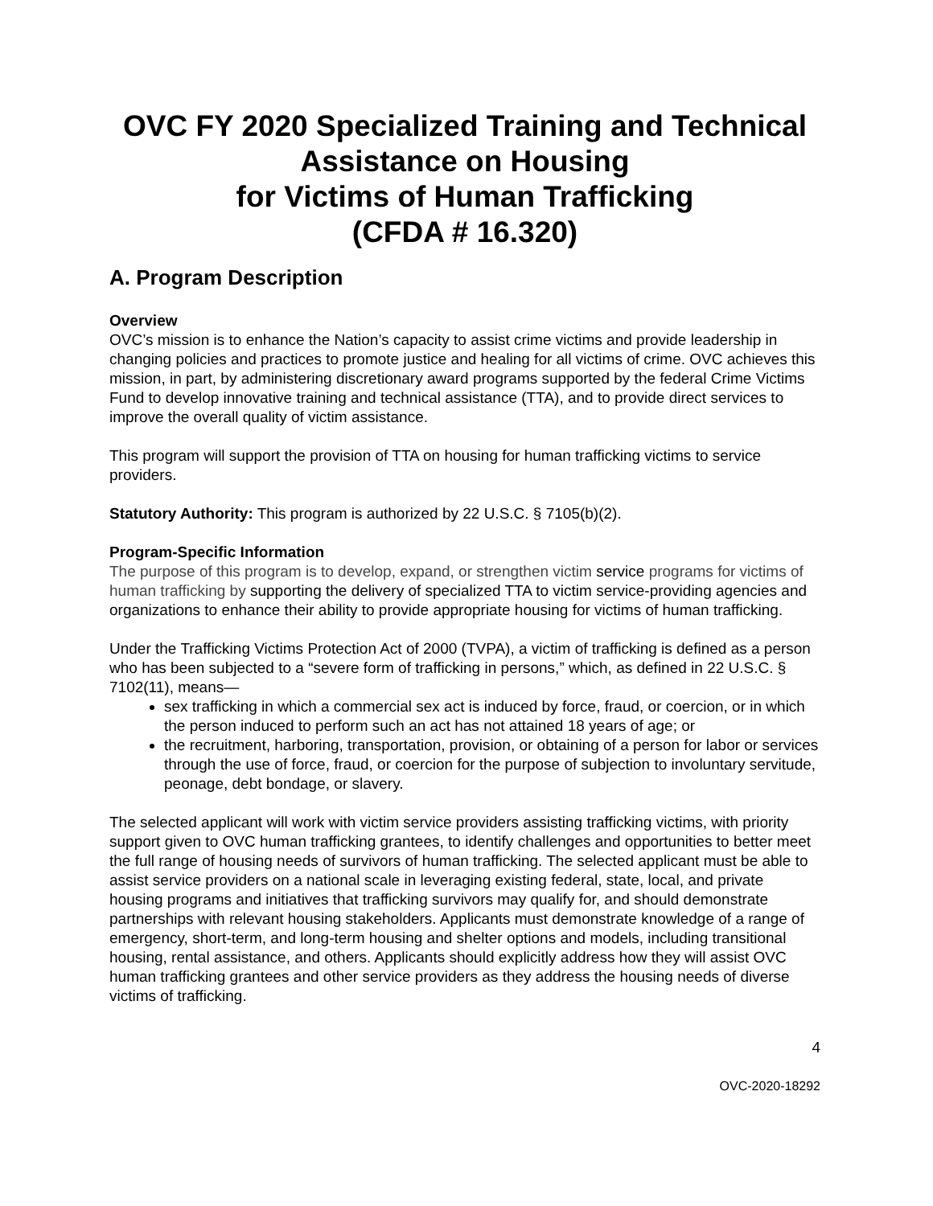OVC FY 2020 Specialized Training and Technical Assistance on Housing
for Victims of Human Trafficking
(CFDA # 16.320)
A. Program Description
Overview
OVC’s mission is to enhance the Nation’s capacity to assist crime victims and provide leadership in changing policies and practices to promote justice and healing for all victims of crime. OVC achieves this mission, in part, by administering discretionary award programs supported by the federal Crime Victims Fund to develop innovative training and technical assistance (TTA), and to provide direct services to improve the overall quality of victim assistance.
This program will support the provision of TTA on housing for human trafficking victims to service providers.
Statutory Authority: This program is authorized by 22 U.S.C. § 7105(b)(2).
Program-Specific Information
The purpose of this program is to develop, expand, or strengthen victim service programs for victims of human trafficking by supporting the delivery of specialized TTA to victim service-providing agencies and organizations to enhance their ability to provide appropriate housing for victims of human trafficking.
Under the Trafficking Victims Protection Act of 2000 (TVPA), a victim of trafficking is defined as a person who has been subjected to a “severe form of trafficking in persons,” which, as defined in 22 U.S.C. § 7102(11), means—
sex trafficking in which a commercial sex act is induced by force, fraud, or coercion, or in which the person induced to perform such an act has not attained 18 years of age; or
the recruitment, harboring, transportation, provision, or obtaining of a person for labor or services through the use of force, fraud, or coercion for the purpose of subjection to involuntary servitude, peonage, debt bondage, or slavery.
The selected applicant will work with victim service providers assisting trafficking victims, with priority support given to OVC human trafficking grantees, to identify challenges and opportunities to better meet the full range of housing needs of survivors of human trafficking. The selected applicant must be able to assist service providers on a national scale in leveraging existing federal, state, local, and private housing programs and initiatives that trafficking survivors may qualify for, and should demonstrate partnerships with relevant housing stakeholders. Applicants must demonstrate knowledge of a range of emergency, short-term, and long-term housing and shelter options and models, including transitional housing, rental assistance, and others. Applicants should explicitly address how they will assist OVC human trafficking grantees and other service providers as they address the housing needs of diverse victims of trafficking.
4
OVC-2020-18292